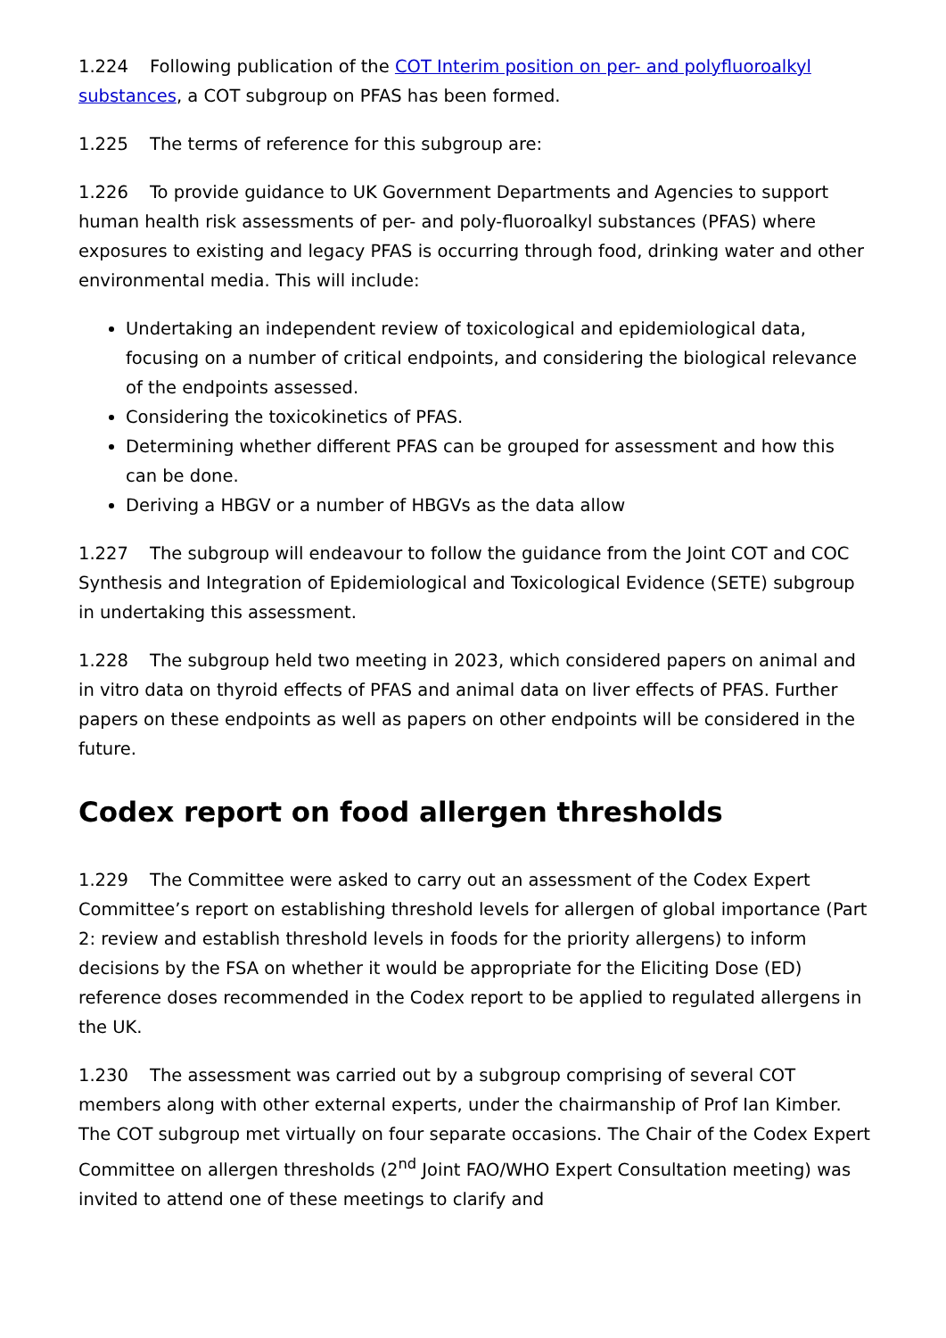1.224 Following publication of the COT Interim position on per- and polyfluoroalkyl substances, a COT subgroup on PFAS has been formed.
1.225 The terms of reference for this subgroup are:
1.226 To provide guidance to UK Government Departments and Agencies to support human health risk assessments of per- and poly-fluoroalkyl substances (PFAS) where exposures to existing and legacy PFAS is occurring through food, drinking water and other environmental media. This will include:
Undertaking an independent review of toxicological and epidemiological data, focusing on a number of critical endpoints, and considering the biological relevance of the endpoints assessed.
Considering the toxicokinetics of PFAS.
Determining whether different PFAS can be grouped for assessment and how this can be done.
Deriving a HBGV or a number of HBGVs as the data allow
1.227 The subgroup will endeavour to follow the guidance from the Joint COT and COC Synthesis and Integration of Epidemiological and Toxicological Evidence (SETE) subgroup in undertaking this assessment.
1.228 The subgroup held two meeting in 2023, which considered papers on animal and in vitro data on thyroid effects of PFAS and animal data on liver effects of PFAS. Further papers on these endpoints as well as papers on other endpoints will be considered in the future.
Codex report on food allergen thresholds
1.229 The Committee were asked to carry out an assessment of the Codex Expert Committee’s report on establishing threshold levels for allergen of global importance (Part 2: review and establish threshold levels in foods for the priority allergens) to inform decisions by the FSA on whether it would be appropriate for the Eliciting Dose (ED) reference doses recommended in the Codex report to be applied to regulated allergens in the UK.
1.230 The assessment was carried out by a subgroup comprising of several COT members along with other external experts, under the chairmanship of Prof Ian Kimber. The COT subgroup met virtually on four separate occasions. The Chair of the Codex Expert Committee on allergen thresholds (2<sup>nd</sup> Joint FAO/WHO Expert Consultation meeting) was invited to attend one of these meetings to clarify and